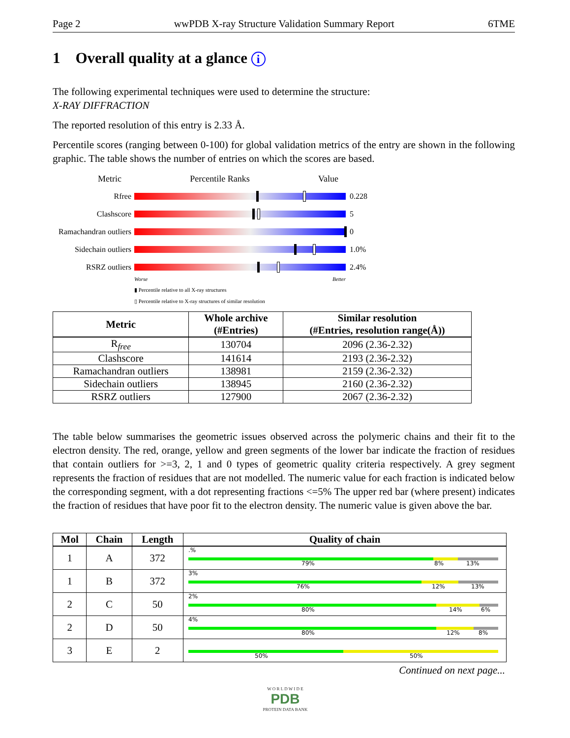Page 2 wwPDB X-ray Structure Validation Summary Report 6TME
1 Overall quality at a glance i
The following experimental techniques were used to determine the structure:
X-RAY DIFFRACTION
The reported resolution of this entry is 2.33 Å.
Percentile scores (ranging between 0-100) for global validation metrics of the entry are shown in the following graphic. The table shows the number of entries on which the scores are based.
Metric Percentile Ranks Value
Rfree 0.228
Clashscore 5
Ramachandran outliers
0
Sidechain outliers
1.0%
RSRZ outliers 2.4%
Worse Better
▮ Percentile relative to all X-ray structures
▯ Percentile relative to X-ray structures of similar resolution
| Metric | Whole archive (#Entries) | Similar resolution (#Entries, resolution range(Å)) |
| --- | --- | --- |
| R<sub>free</sub> | 130704 | 2096 (2.36-2.32) |
| Clashscore | 141614 | 2193 (2.36-2.32) |
| Ramachandran outliers | 138981 | 2159 (2.36-2.32) |
| Sidechain outliers | 138945 | 2160 (2.36-2.32) |
| RSRZ outliers | 127900 | 2067 (2.36-2.32) |
The table below summarises the geometric issues observed across the polymeric chains and their fit to the electron density. The red, orange, yellow and green segments of the lower bar indicate the fraction of residues that contain outliers for >=3, 2, 1 and 0 types of geometric quality criteria respectively. A grey segment represents the fraction of residues that are not modelled. The numeric value for each fraction is indicated below the corresponding segment, with a dot representing fractions <=5% The upper red bar (where present) indicates the fraction of residues that have poor fit to the electron density. The numeric value is given above the bar.
| Mol | Chain | Length | Quality of chain |
| --- | --- | --- | --- |
| 1 | A | 372 | .% 79% 8% 13% |
| 1 | B | 372 | 3% 76% 12% 13% |
| 2 | C | 50 | 2% 80% 14% 6% |
| 2 | D | 50 | 4% 80% 12% 8% |
| 3 | E | 2 | 50% 50% |
Continued on next page...
W O R L D W I D E
PDB
PROTEIN DATA BANK